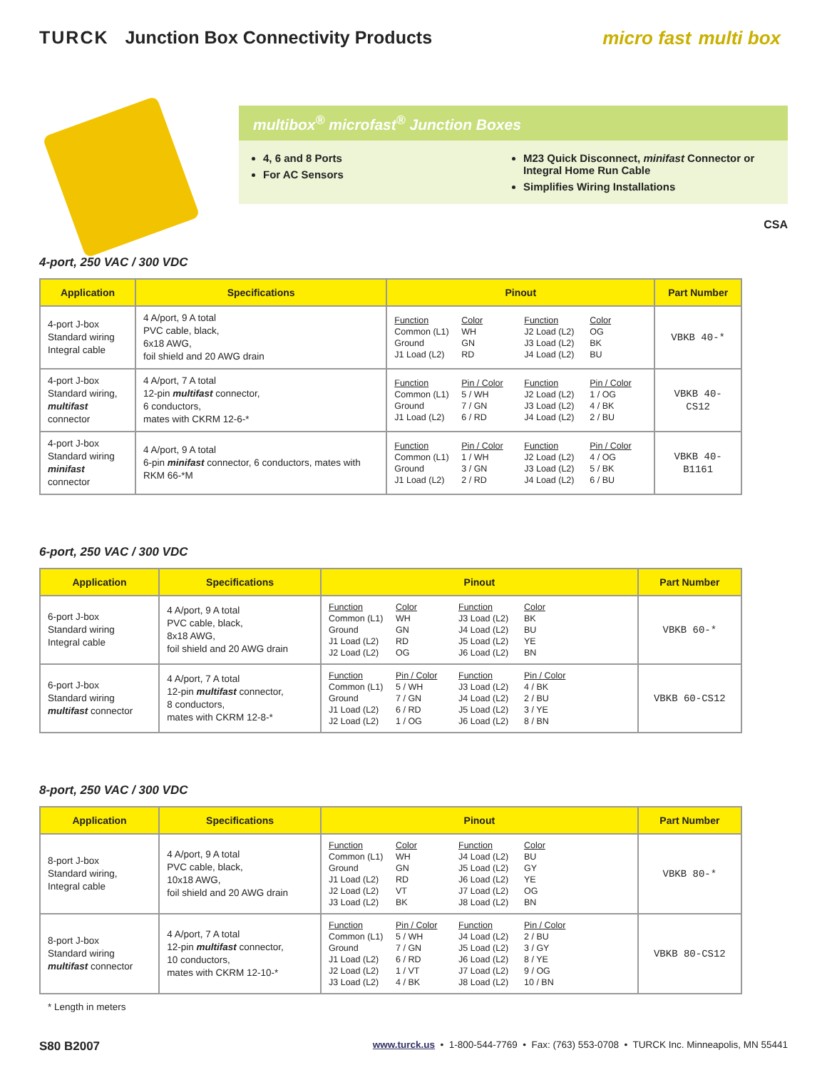TURCK Junction Box Connectivity Products
micro fast multi box
multibox<sup>®</sup> microfast<sup>®</sup> Junction Boxes
4, 6 and 8 Ports
For AC Sensors
M23 Quick Disconnect, minifast Connector or Integral Home Run Cable
Simplifies Wiring Installations
CSA
4-port, 250 VAC / 300 VDC
| Application | Specifications | Pinout | Part Number |
| --- | --- | --- | --- |
| 4-port J-box Standard wiring Integral cable | 4 A/port, 9 A total PVC cable, black, 6x18 AWG, foil shield and 20 AWG drain | Function Color Function Color Common (L1) WH J2 Load (L2) OG Ground GN J3 Load (L2) BK J1 Load (L2) RD J4 Load (L2) BU | VBKB 40-* |
| 4-port J-box Standard wiring, multifast connector | 4 A/port, 7 A total 12-pin multifast connector, 6 conductors, mates with CKRM 12-6-* | Function Pin / Color Function Pin / Color Common (L1) 5 / WH J2 Load (L2) 1 / OG Ground 7 / GN J3 Load (L2) 4 / BK J1 Load (L2) 6 / RD J4 Load (L2) 2 / BU | VBKB 40-CS12 |
| 4-port J-box Standard wiring minifast connector | 4 A/port, 9 A total 6-pin minifast connector, 6 conductors, mates with RKM 66-*M | Function Pin / Color Function Pin / Color Common (L1) 1 / WH J2 Load (L2) 4 / OG Ground 3 / GN J3 Load (L2) 5 / BK J1 Load (L2) 2 / RD J4 Load (L2) 6 / BU | VBKB 40-B1161 |
6-port, 250 VAC / 300 VDC
| Application | Specifications | Pinout | Part Number |
| --- | --- | --- | --- |
| 6-port J-box Standard wiring Integral cable | 4 A/port, 9 A total PVC cable, black, 8x18 AWG, foil shield and 20 AWG drain | Function Color Function Color Common (L1) WH J3 Load (L2) BK Ground GN J4 Load (L2) BU J1 Load (L2) RD J5 Load (L2) YE J2 Load (L2) OG J6 Load (L2) BN | VBKB 60-* |
| 6-port J-box Standard wiring multifast connector | 4 A/port, 7 A total 12-pin multifast connector, 8 conductors, mates with CKRM 12-8-* | Function Pin / Color Function Pin / Color Common (L1) 5 / WH J3 Load (L2) 4 / BK Ground 7 / GN J4 Load (L2) 2 / BU J1 Load (L2) 6 / RD J5 Load (L2) 3 / YE J2 Load (L2) 1 / OG J6 Load (L2) 8 / BN | VBKB 60-CS12 |
8-port, 250 VAC / 300 VDC
| Application | Specifications | Pinout | Part Number |
| --- | --- | --- | --- |
| 8-port J-box Standard wiring, Integral cable | 4 A/port, 9 A total PVC cable, black, 10x18 AWG, foil shield and 20 AWG drain | Function Color Function Color Common (L1) WH J4 Load (L2) BU Ground GN J5 Load (L2) GY J1 Load (L2) RD J6 Load (L2) YE J2 Load (L2) VT J7 Load (L2) OG J3 Load (L2) BK J8 Load (L2) BN | VBKB 80-* |
| 8-port J-box Standard wiring multifast connector | 4 A/port, 7 A total 12-pin multifast connector, 10 conductors, mates with CKRM 12-10-* | Function Pin / Color Function Pin / Color Common (L1) 5 / WH J4 Load (L2) 2 / BU Ground 7 / GN J5 Load (L2) 3 / GY J1 Load (L2) 6 / RD J6 Load (L2) 8 / YE J2 Load (L2) 1 / VT J7 Load (L2) 9 / OG J3 Load (L2) 4 / BK J8 Load (L2) 10 / BN | VBKB 80-CS12 |
* Length in meters
S80 B2007 www.turck.us • 1-800-544-7769 • Fax: (763) 553-0708 • TURCK Inc. Minneapolis, MN 55441